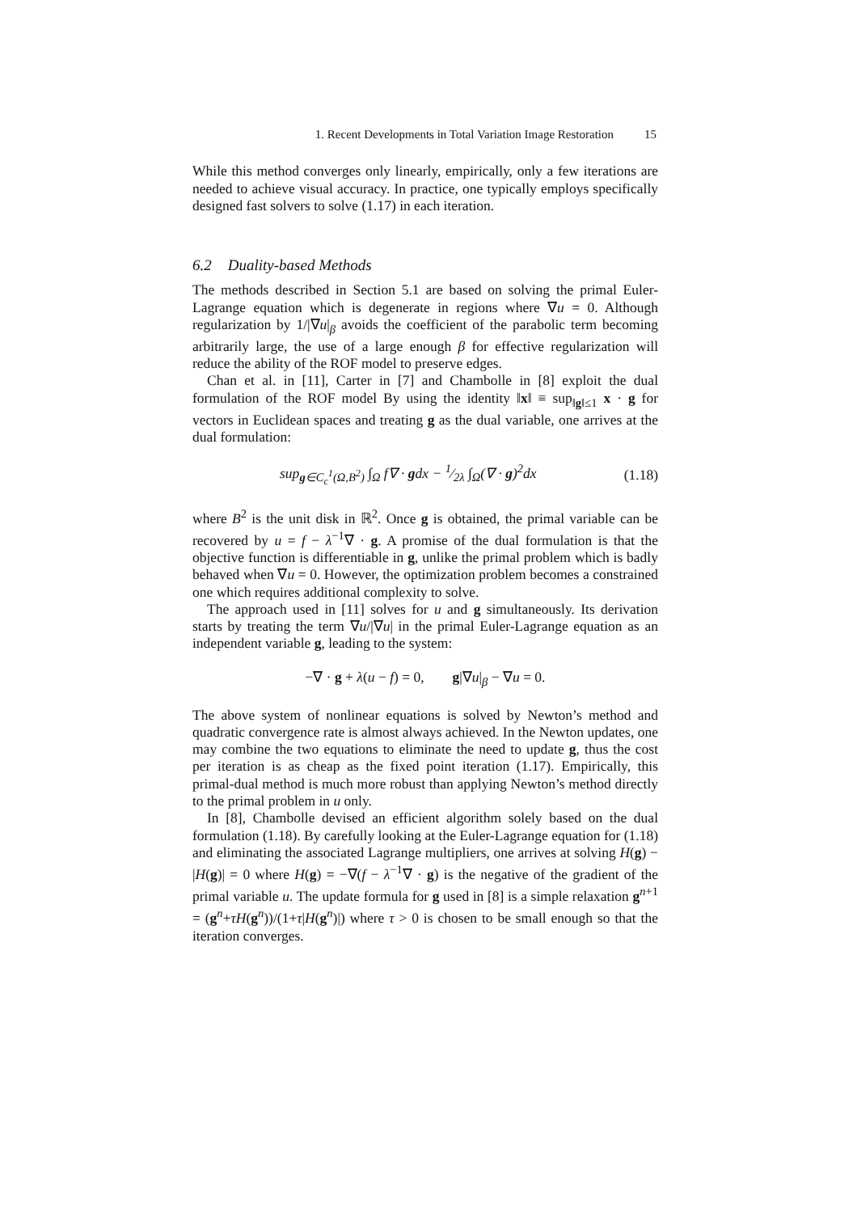1. Recent Developments in Total Variation Image Restoration 15
While this method converges only linearly, empirically, only a few iterations are needed to achieve visual accuracy. In practice, one typically employs specifically designed fast solvers to solve (1.17) in each iteration.
6.2 Duality-based Methods
The methods described in Section 5.1 are based on solving the primal Euler-Lagrange equation which is degenerate in regions where ∇u = 0. Although regularization by 1/|∇u|<sub>β</sub> avoids the coefficient of the parabolic term becoming arbitrarily large, the use of a large enough β for effective regularization will reduce the ability of the ROF model to preserve edges.
Chan et al. in [11], Carter in [7] and Chambolle in [8] exploit the dual formulation of the ROF model By using the identity ‖x‖ ≡ sup<sub>‖g‖≤1</sub> x · g for vectors in Euclidean spaces and treating g as the dual variable, one arrives at the dual formulation:
sup<sub>g∈C<sub>c</sub><sup>1</sup>(Ω,B<sup>2</sup>)</sub> ∫<sub>Ω</sub> f∇ · gdx − 1⁄2λ ∫<sub>Ω</sub>(∇ · g)<sup>2</sup>dx (1.18)
where B<sup>2</sup> is the unit disk in ℝ<sup>2</sup>. Once g is obtained, the primal variable can be recovered by u = f − λ<sup>−1</sup>∇ · g. A promise of the dual formulation is that the objective function is differentiable in g, unlike the primal problem which is badly behaved when ∇u = 0. However, the optimization problem becomes a constrained one which requires additional complexity to solve.
The approach used in [11] solves for u and g simultaneously. Its derivation starts by treating the term ∇u/|∇u| in the primal Euler-Lagrange equation as an independent variable g, leading to the system:
−∇ · g + λ(u − f) = 0, g|∇u|<sub>β</sub> − ∇u = 0.
The above system of nonlinear equations is solved by Newton’s method and quadratic convergence rate is almost always achieved. In the Newton updates, one may combine the two equations to eliminate the need to update g, thus the cost per iteration is as cheap as the fixed point iteration (1.17). Empirically, this primal-dual method is much more robust than applying Newton’s method directly to the primal problem in u only.
In [8], Chambolle devised an efficient algorithm solely based on the dual formulation (1.18). By carefully looking at the Euler-Lagrange equation for (1.18) and eliminating the associated Lagrange multipliers, one arrives at solving H(g) − |H(g)| = 0 where H(g) = −∇(f − λ<sup>−1</sup>∇ · g) is the negative of the gradient of the primal variable u. The update formula for g used in [8] is a simple relaxation g<sup>n+1</sup> = (g<sup>n</sup>+τH(g<sup>n</sup>))/(1+τ|H(g<sup>n</sup>)|) where τ > 0 is chosen to be small enough so that the iteration converges.